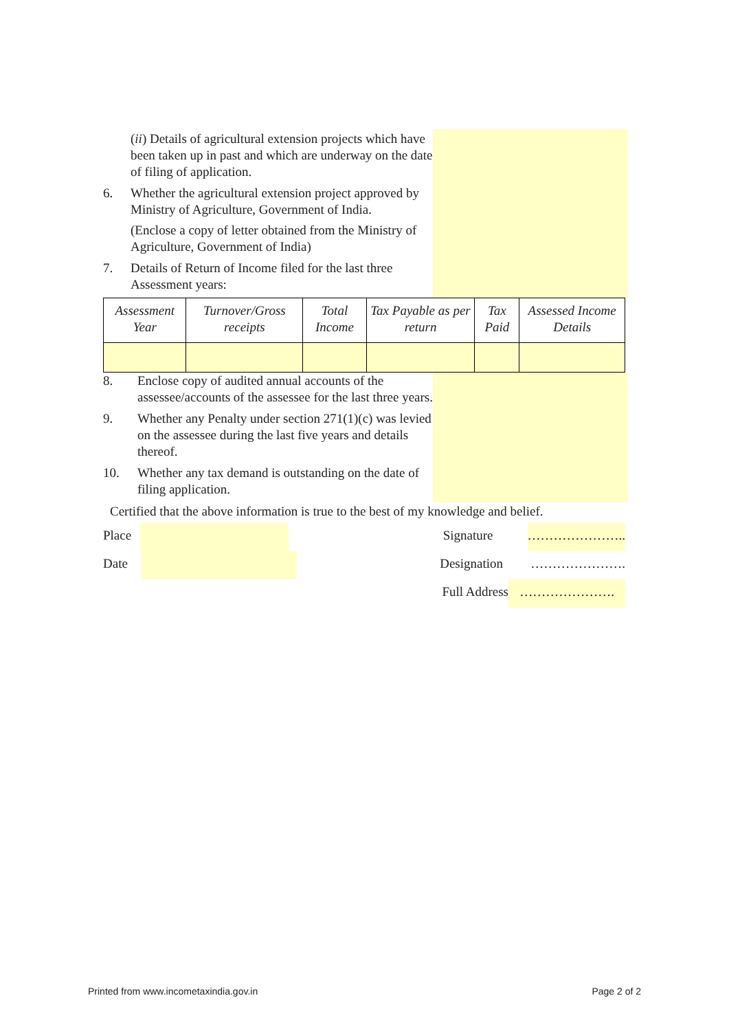(ii) Details of agricultural extension projects which have been taken up in past and which are underway on the date of filing of application.
6. Whether the agricultural extension project approved by Ministry of Agriculture, Government of India.
(Enclose a copy of letter obtained from the Ministry of Agriculture, Government of India)
7. Details of Return of Income filed for the last three Assessment years:
| Assessment Year | Turnover/Gross receipts | Total Income | Tax Payable as per return | Tax Paid | Assessed Income Details |
| --- | --- | --- | --- | --- | --- |
8. Enclose copy of audited annual accounts of the assessee/accounts of the assessee for the last three years.
9. Whether any Penalty under section 271(1)(c) was levied on the assessee during the last five years and details thereof.
10. Whether any tax demand is outstanding on the date of filing application.
Certified that the above information is true to the best of my knowledge and belief.
Place
Signature …………………..
Date Designation ………………….
Full Address ………………….
Printed from www.incometaxindia.gov.in Page 2 of 2